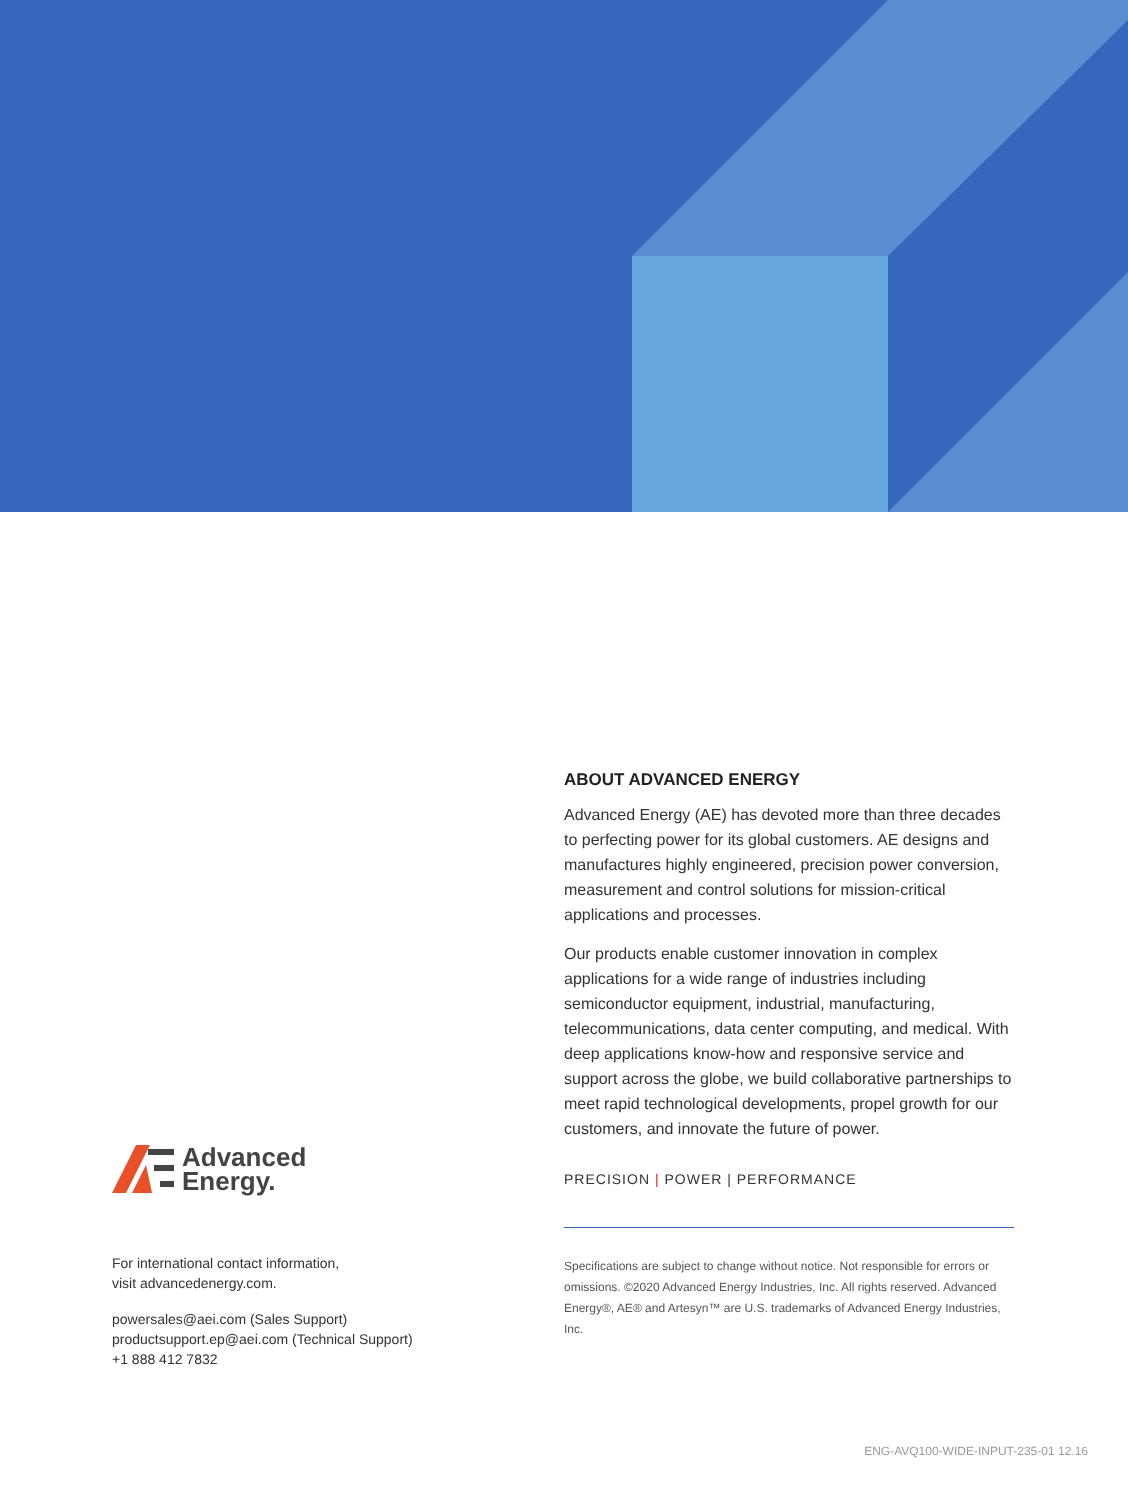ABOUT ADVANCED ENERGY
Advanced Energy (AE) has devoted more than three decades to perfecting power for its global customers. AE designs and manufactures highly engineered, precision power conversion, measurement and control solutions for mission-critical applications and processes.
Our products enable customer innovation in complex applications for a wide range of industries including semiconductor equipment, industrial, manufacturing, telecommunications, data center computing, and medical. With deep applications know-how and responsive service and support across the globe, we build collaborative partnerships to meet rapid technological developments, propel growth for our customers, and innovate the future of power.
PRECISION | POWER | PERFORMANCE
Specifications are subject to change without notice. Not responsible for errors or omissions. ©2020 Advanced Energy Industries, Inc. All rights reserved. Advanced Energy®, AE® and Artesyn™ are U.S. trademarks of Advanced Energy Industries, Inc.
Advanced
Energy.
For international contact information,
visit advancedenergy.com.
powersales@aei.com (Sales Support)
productsupport.ep@aei.com (Technical Support)
+1 888 412 7832
ENG-AVQ100-WIDE-INPUT-235-01 12.16